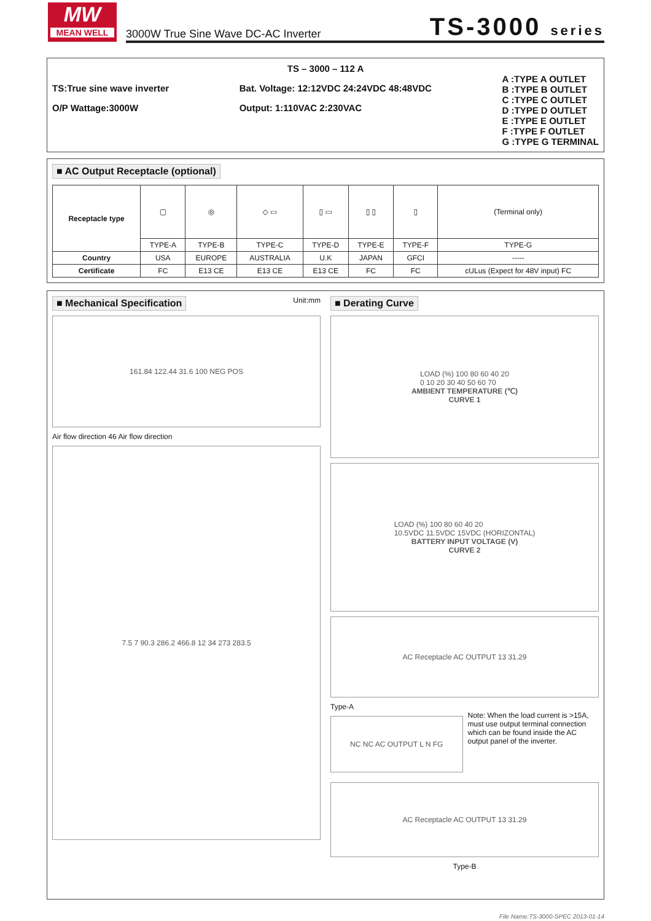MW
MEAN WELL
3000W True Sine Wave DC-AC Inverter
TS-3000 series
TS – 3000 – 112 A
TS:True sine wave inverter
O/P Wattage:3000W
Bat. Voltage: 12:12VDC 24:24VDC 48:48VDC
Output: 1:110VAC 2:230VAC
A :TYPE A OUTLET
B :TYPE B OUTLET
C :TYPE C OUTLET
D :TYPE D OUTLET
E :TYPE E OUTLET
F :TYPE F OUTLET
G :TYPE G TERMINAL
■ AC Output Receptacle (optional)
| Receptacle type | ▢ | ◎ | ◇ ▭ | ▯ ▭ | ▯ ▯ | ▯ | (Terminal only) |
| | TYPE-A | TYPE-B | TYPE-C | TYPE-D | TYPE-E | TYPE-F | TYPE-G |
| Country | USA | EUROPE | AUSTRALIA | U.K | JAPAN | GFCI | ----- |
| Certificate | FC | E13 CE | E13 CE | E13 CE | FC | FC | cULus (Expect for 48V input) FC |
■ Mechanical Specification
Unit:mm
161.84 122.44 31.6 100 NEG POS
Air flow direction 46 Air flow direction
7.5 7 90.3 286.2 466.8 12 34 273 283.5
■ Derating Curve
LOAD (%) 100 80 60 40 20
0 10 20 30 40 50 60 70
AMBIENT TEMPERATURE (℃)
CURVE 1
LOAD (%) 100 80 60 40 20
10.5VDC 11.5VDC 15VDC (HORIZONTAL)
BATTERY INPUT VOLTAGE (V)
CURVE 2
AC Receptacle AC OUTPUT 13 31.29
Type-A
NC NC AC OUTPUT L N FG
Note: When the load current is >15A, must use output terminal connection which can be found inside the AC output panel of the inverter.
AC Receptacle AC OUTPUT 13 31.29
Type-B
File Name:TS-3000-SPEC 2013-01-14